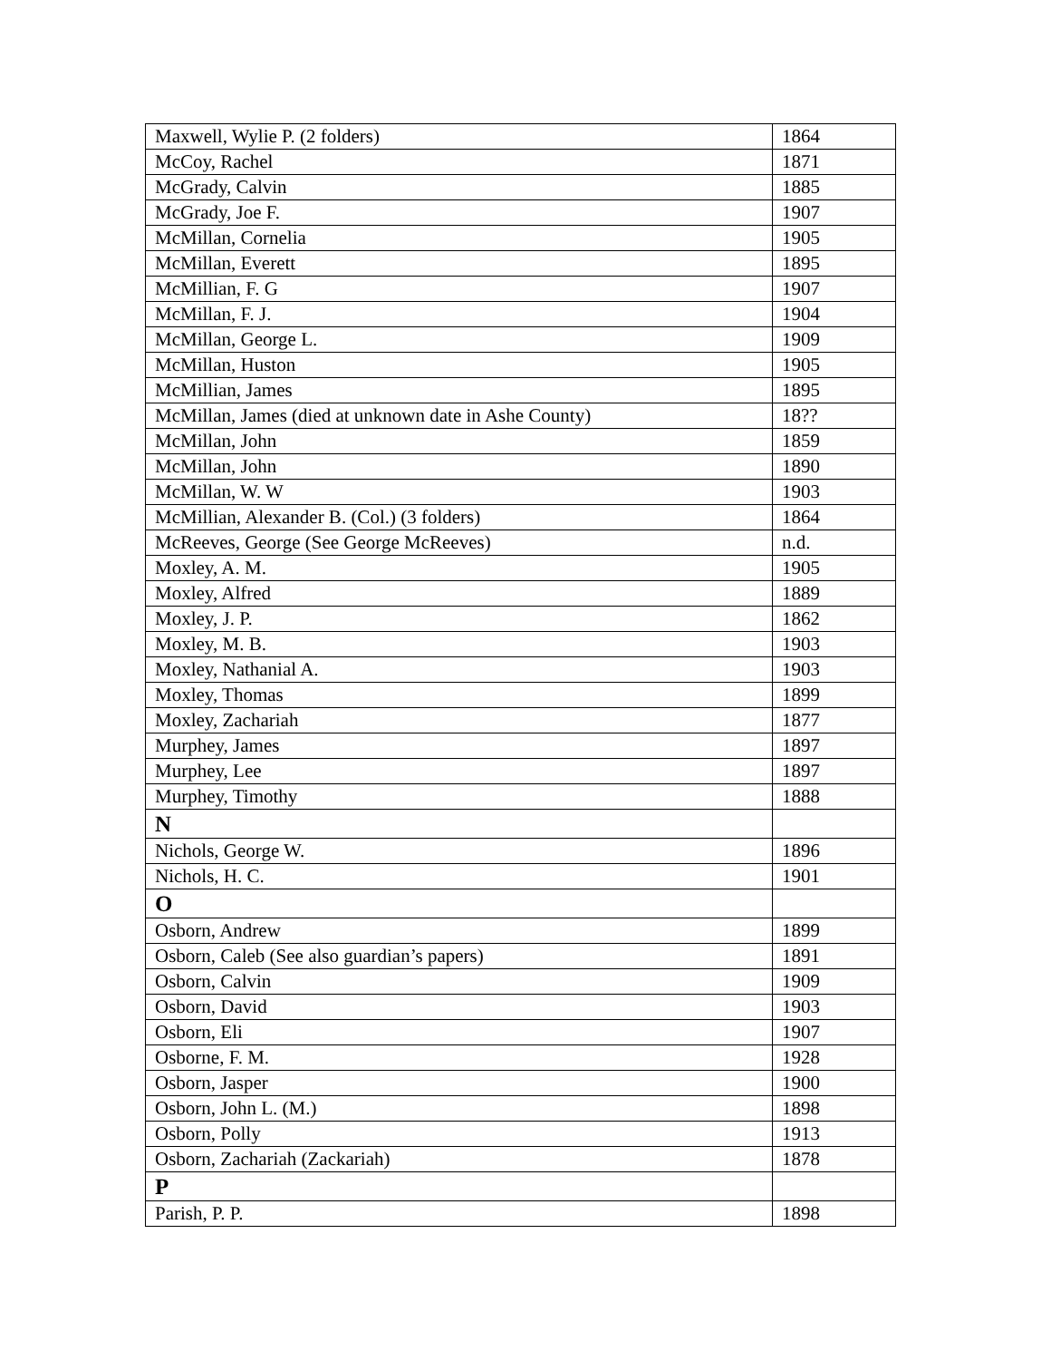| Maxwell, Wylie P. (2 folders) | 1864 |
| McCoy, Rachel | 1871 |
| McGrady, Calvin | 1885 |
| McGrady, Joe F. | 1907 |
| McMillan, Cornelia | 1905 |
| McMillan, Everett | 1895 |
| McMillian, F. G | 1907 |
| McMillan, F. J. | 1904 |
| McMillan, George L. | 1909 |
| McMillan, Huston | 1905 |
| McMillian, James | 1895 |
| McMillan, James (died at unknown date in Ashe County) | 18?? |
| McMillan, John | 1859 |
| McMillan, John | 1890 |
| McMillan, W. W | 1903 |
| McMillian, Alexander B. (Col.) (3 folders) | 1864 |
| McReeves, George (See George McReeves) | n.d. |
| Moxley, A. M. | 1905 |
| Moxley, Alfred | 1889 |
| Moxley, J. P. | 1862 |
| Moxley, M. B. | 1903 |
| Moxley, Nathanial A. | 1903 |
| Moxley, Thomas | 1899 |
| Moxley, Zachariah | 1877 |
| Murphey, James | 1897 |
| Murphey, Lee | 1897 |
| Murphey, Timothy | 1888 |
| N | |
| Nichols, George W. | 1896 |
| Nichols, H. C. | 1901 |
| O | |
| Osborn, Andrew | 1899 |
| Osborn, Caleb (See also guardian’s papers) | 1891 |
| Osborn, Calvin | 1909 |
| Osborn, David | 1903 |
| Osborn, Eli | 1907 |
| Osborne, F. M. | 1928 |
| Osborn, Jasper | 1900 |
| Osborn, John L. (M.) | 1898 |
| Osborn, Polly | 1913 |
| Osborn, Zachariah (Zackariah) | 1878 |
| P | |
| Parish, P. P. | 1898 |